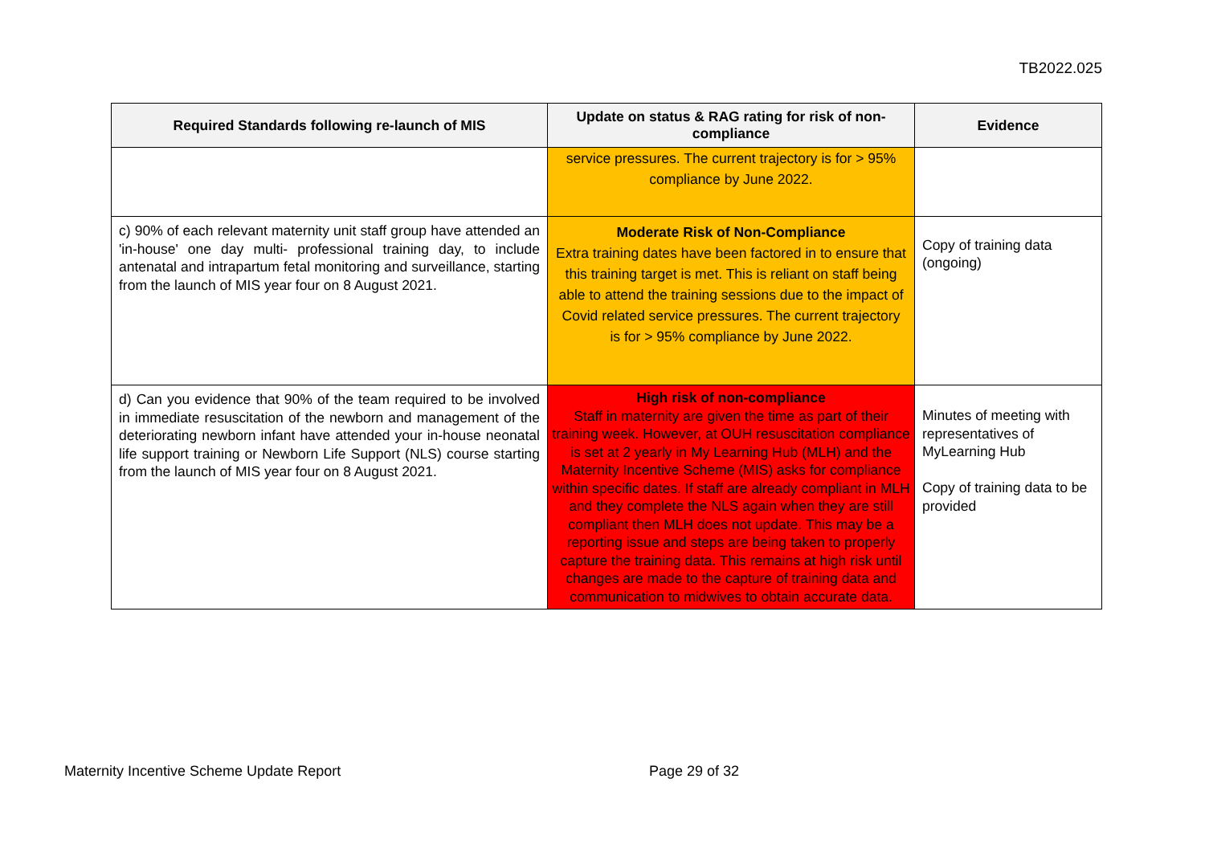TB2022.025
| Required Standards following re-launch of MIS | Update on status & RAG rating for risk of non-compliance | Evidence |
| --- | --- | --- |
| | service pressures. The current trajectory is for > 95% compliance by June 2022. | |
| c) 90% of each relevant maternity unit staff group have attended an 'in-house' one day multi- professional training day, to include antenatal and intrapartum fetal monitoring and surveillance, starting from the launch of MIS year four on 8 August 2021. | Moderate Risk of Non-Compliance Extra training dates have been factored in to ensure that this training target is met. This is reliant on staff being able to attend the training sessions due to the impact of Covid related service pressures. The current trajectory is for > 95% compliance by June 2022. | Copy of training data (ongoing) |
| d) Can you evidence that 90% of the team required to be involved in immediate resuscitation of the newborn and management of the deteriorating newborn infant have attended your in-house neonatal life support training or Newborn Life Support (NLS) course starting from the launch of MIS year four on 8 August 2021. | High risk of non-compliance Staff in maternity are given the time as part of their training week. However, at OUH resuscitation compliance is set at 2 yearly in My Learning Hub (MLH) and the Maternity Incentive Scheme (MIS) asks for compliance within specific dates. If staff are already compliant in MLH and they complete the NLS again when they are still compliant then MLH does not update. This may be a reporting issue and steps are being taken to properly capture the training data. This remains at high risk until changes are made to the capture of training data and communication to midwives to obtain accurate data. | Minutes of meeting with representatives of MyLearning Hub Copy of training data to be provided |
Maternity Incentive Scheme Update Report
Page 29 of 32